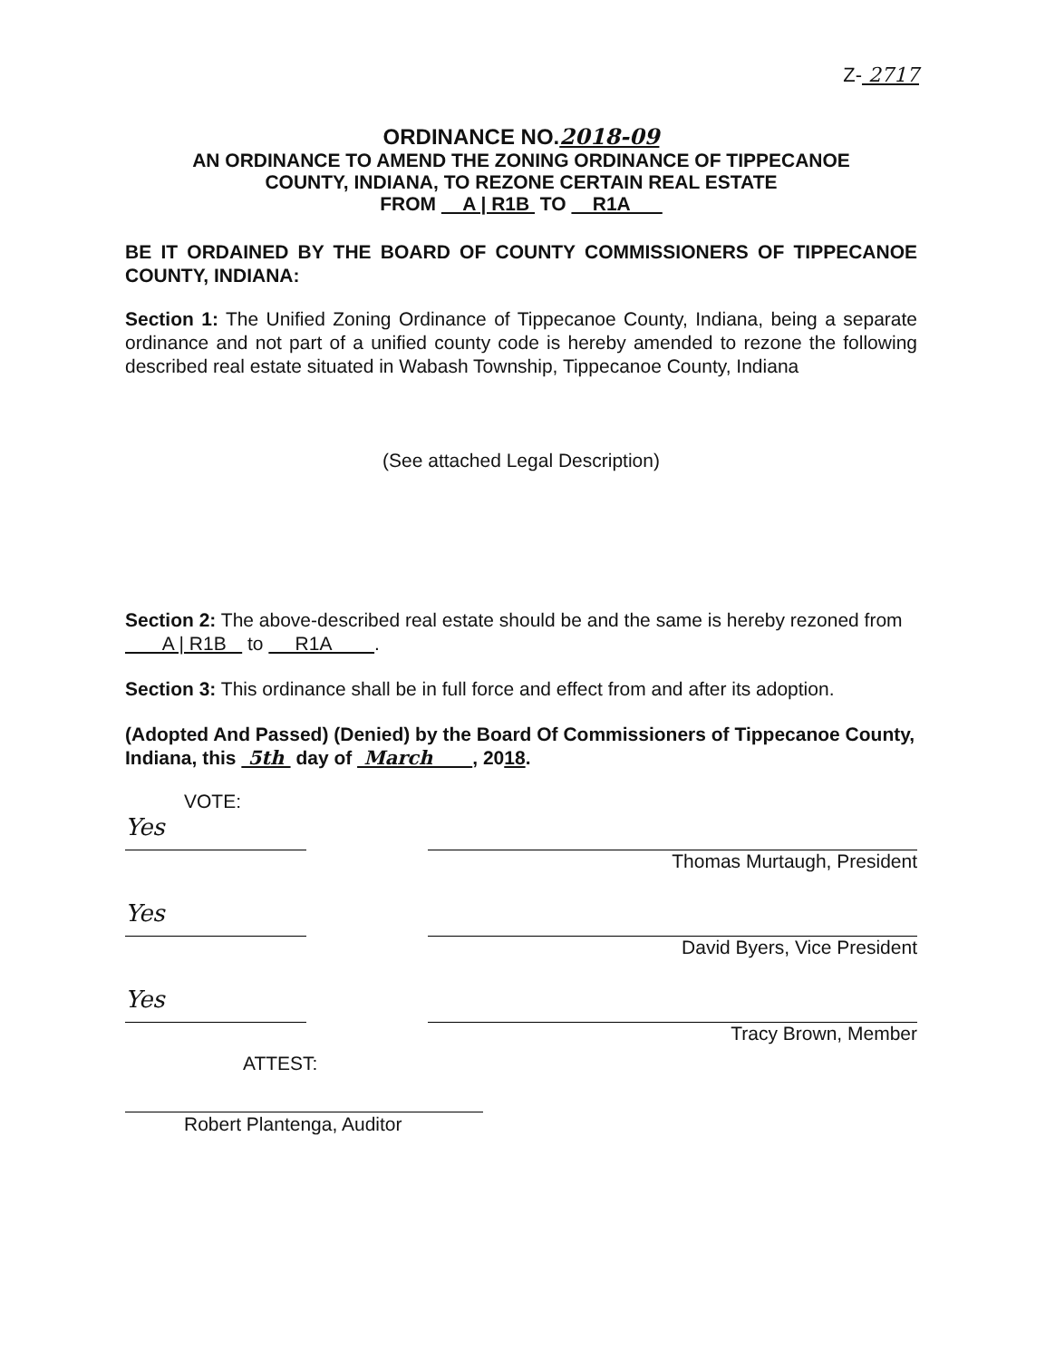Z- 2717
ORDINANCE NO.2018-09
AN ORDINANCE TO AMEND THE ZONING ORDINANCE OF TIPPECANOE
COUNTY, INDIANA, TO REZONE CERTAIN REAL ESTATE
FROM A | R1B TO R1A
BE IT ORDAINED BY THE BOARD OF COUNTY COMMISSIONERS OF TIPPECANOE COUNTY, INDIANA:
Section 1: The Unified Zoning Ordinance of Tippecanoe County, Indiana, being a separate ordinance and not part of a unified county code is hereby amended to rezone the following described real estate situated in Wabash Township, Tippecanoe County, Indiana
(See attached Legal Description)
Section 2: The above-described real estate should be and the same is hereby rezoned from A | R1B to R1A .
Section 3: This ordinance shall be in full force and effect from and after its adoption.
(Adopted And Passed) (Denied) by the Board Of Commissioners of Tippecanoe County, Indiana, this 5th day of March , 2018.
VOTE:
Yes
Thomas Murtaugh, President
Yes
David Byers, Vice President
Yes
Tracy Brown, Member
ATTEST:
Robert Plantenga, Auditor